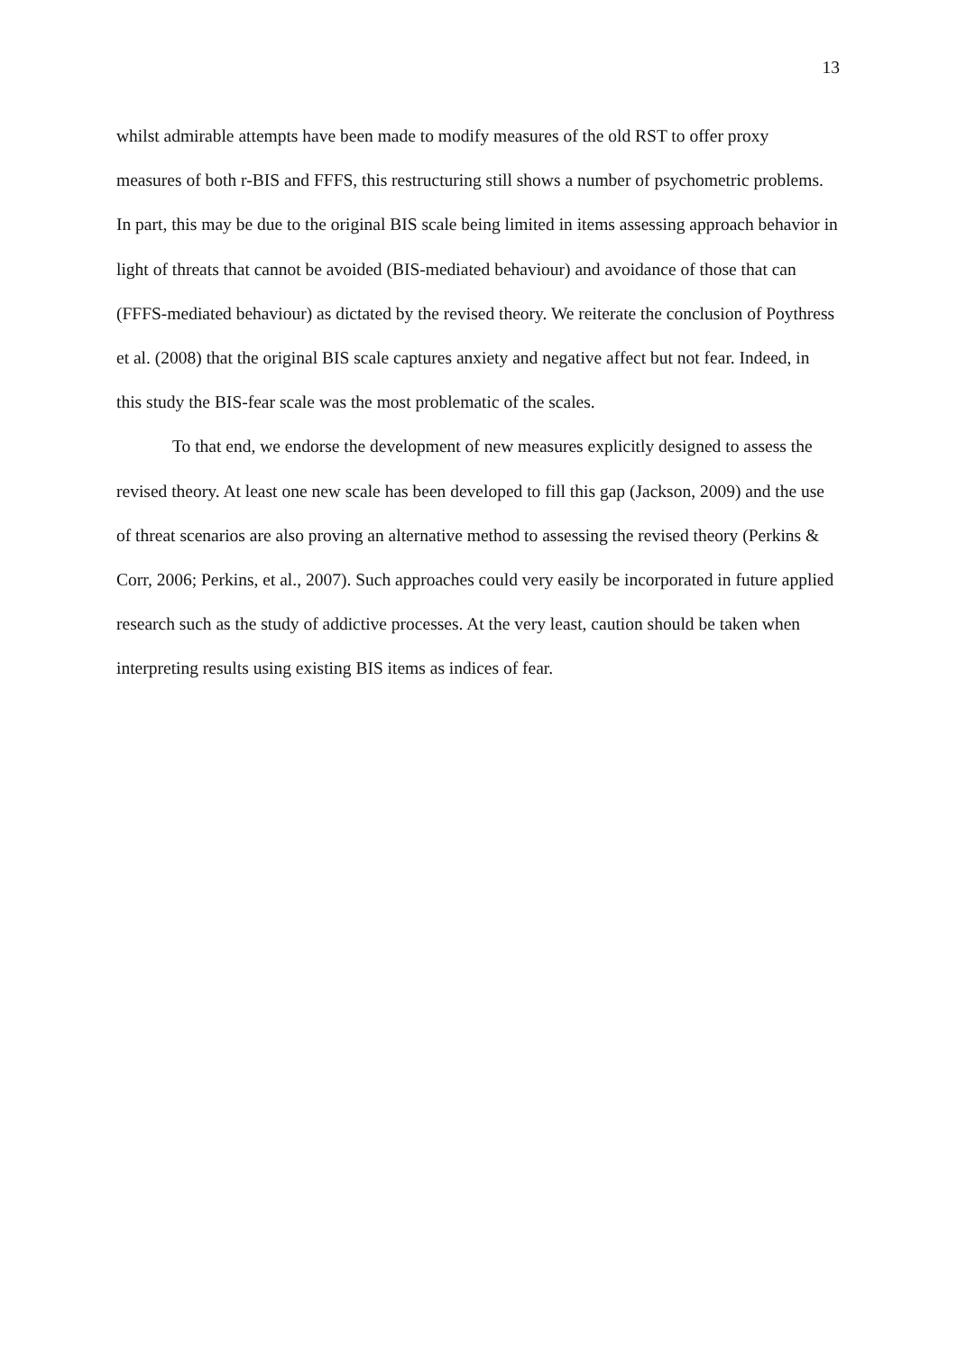13
whilst admirable attempts have been made to modify measures of the old RST to offer proxy measures of both r-BIS and FFFS, this restructuring still shows a number of psychometric problems. In part, this may be due to the original BIS scale being limited in items assessing approach behavior in light of threats that cannot be avoided (BIS-mediated behaviour) and avoidance of those that can (FFFS-mediated behaviour) as dictated by the revised theory. We reiterate the conclusion of Poythress et al. (2008) that the original BIS scale captures anxiety and negative affect but not fear. Indeed, in this study the BIS-fear scale was the most problematic of the scales.
To that end, we endorse the development of new measures explicitly designed to assess the revised theory. At least one new scale has been developed to fill this gap (Jackson, 2009) and the use of threat scenarios are also proving an alternative method to assessing the revised theory (Perkins & Corr, 2006; Perkins, et al., 2007). Such approaches could very easily be incorporated in future applied research such as the study of addictive processes. At the very least, caution should be taken when interpreting results using existing BIS items as indices of fear.